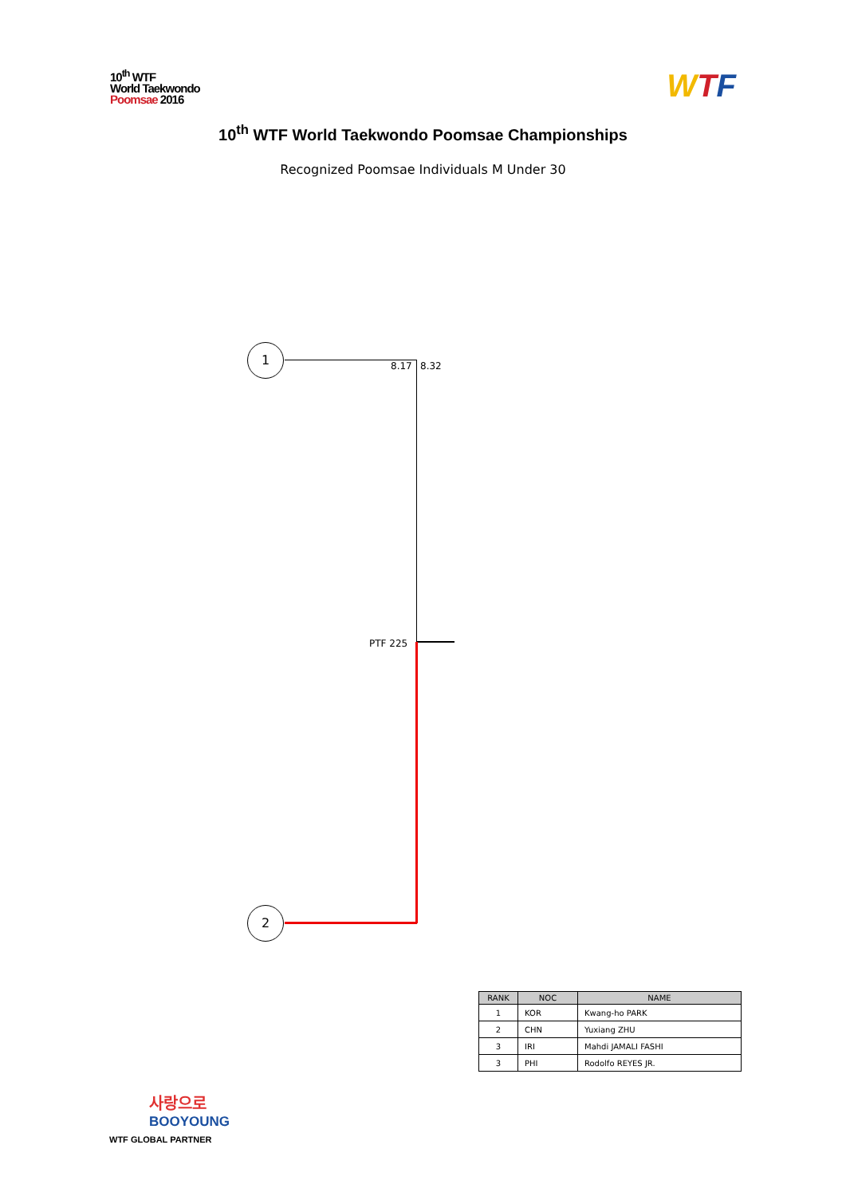10<sup>th</sup> WTF
World Taekwondo
Poomsae 2016
WTF
10<sup>th</sup> WTF World Taekwondo Poomsae Championships
Recognized Poomsae Individuals M Under 30
1
8.17 8.32
PTF 225
2
| RANK | NOC | NAME |
| --- | --- | --- |
| 1 | KOR | Kwang-ho PARK |
| 2 | CHN | Yuxiang ZHU |
| 3 | IRI | Mahdi JAMALI FASHI |
| 3 | PHI | Rodolfo REYES JR. |
사랑으로
BOOYOUNG
WTF GLOBAL PARTNER